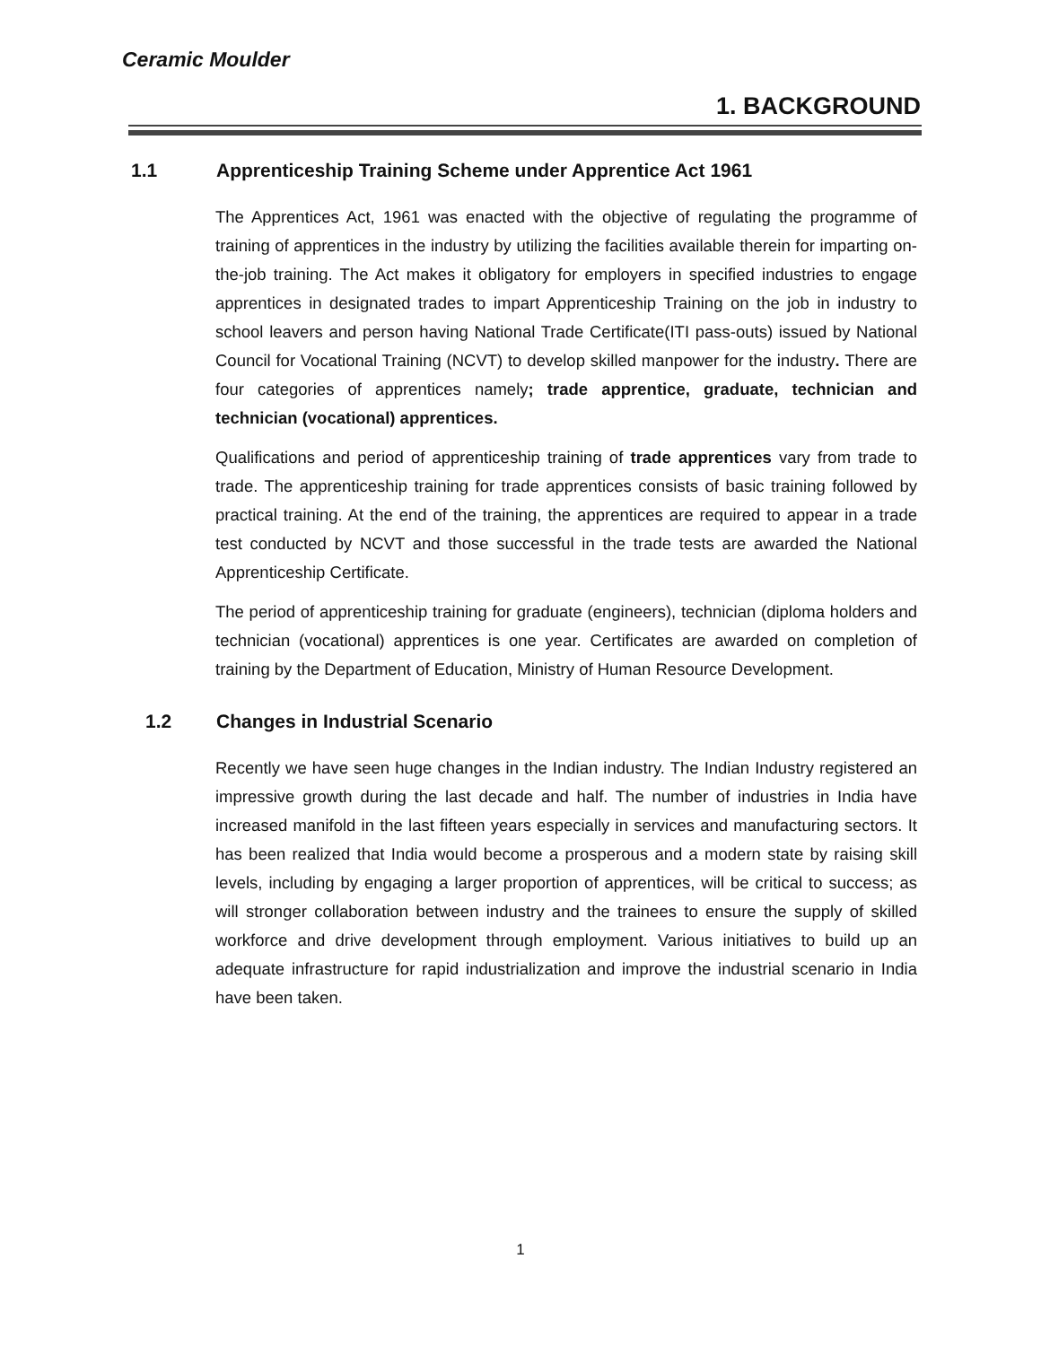Ceramic Moulder
1. BACKGROUND
1.1 Apprenticeship Training Scheme under Apprentice Act 1961
The Apprentices Act, 1961 was enacted with the objective of regulating the programme of training of apprentices in the industry by utilizing the facilities available therein for imparting on-the-job training. The Act makes it obligatory for employers in specified industries to engage apprentices in designated trades to impart Apprenticeship Training on the job in industry to school leavers and person having National Trade Certificate(ITI pass-outs) issued by National Council for Vocational Training (NCVT) to develop skilled manpower for the industry. There are four categories of apprentices namely; trade apprentice, graduate, technician and technician (vocational) apprentices.
Qualifications and period of apprenticeship training of trade apprentices vary from trade to trade. The apprenticeship training for trade apprentices consists of basic training followed by practical training. At the end of the training, the apprentices are required to appear in a trade test conducted by NCVT and those successful in the trade tests are awarded the National Apprenticeship Certificate.
The period of apprenticeship training for graduate (engineers), technician (diploma holders and technician (vocational) apprentices is one year. Certificates are awarded on completion of training by the Department of Education, Ministry of Human Resource Development.
1.2 Changes in Industrial Scenario
Recently we have seen huge changes in the Indian industry. The Indian Industry registered an impressive growth during the last decade and half. The number of industries in India have increased manifold in the last fifteen years especially in services and manufacturing sectors. It has been realized that India would become a prosperous and a modern state by raising skill levels, including by engaging a larger proportion of apprentices, will be critical to success; as will stronger collaboration between industry and the trainees to ensure the supply of skilled workforce and drive development through employment. Various initiatives to build up an adequate infrastructure for rapid industrialization and improve the industrial scenario in India have been taken.
1